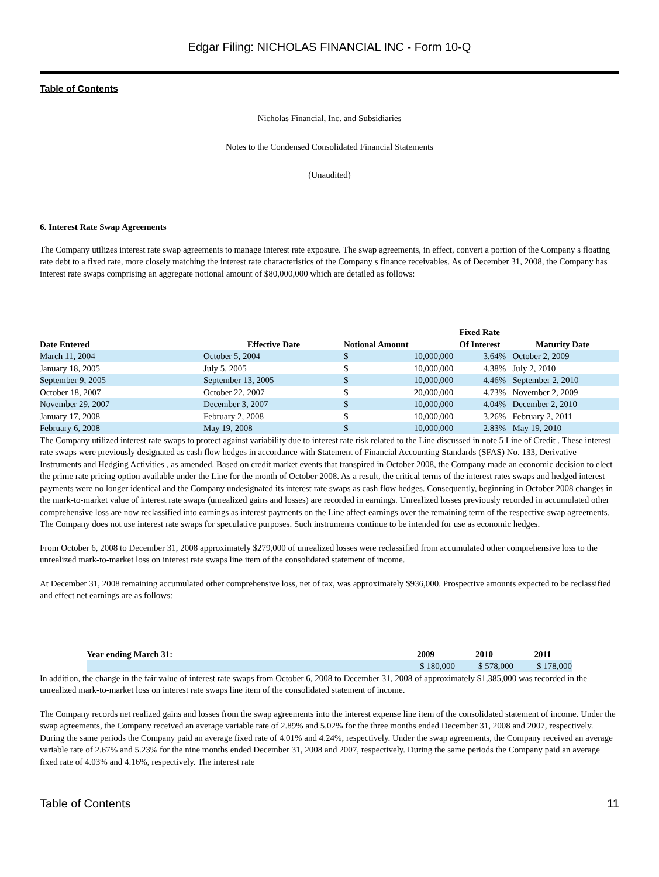Edgar Filing: NICHOLAS FINANCIAL INC - Form 10-Q
Table of Contents
Nicholas Financial, Inc. and Subsidiaries
Notes to the Condensed Consolidated Financial Statements
(Unaudited)
6. Interest Rate Swap Agreements
The Company utilizes interest rate swap agreements to manage interest rate exposure. The swap agreements, in effect, convert a portion of the Company s floating rate debt to a fixed rate, more closely matching the interest rate characteristics of the Company s finance receivables. As of December 31, 2008, the Company has interest rate swaps comprising an aggregate notional amount of $80,000,000 which are detailed as follows:
| Date Entered | Effective Date | Notional Amount | | Fixed Rate Of Interest | Maturity Date |
| --- | --- | --- | --- | --- | --- |
| March 11, 2004 | October 5, 2004 | $ | 10,000,000 | 3.64% | October 2, 2009 |
| January 18, 2005 | July 5, 2005 | $ | 10,000,000 | 4.38% | July 2, 2010 |
| September 9, 2005 | September 13, 2005 | $ | 10,000,000 | 4.46% | September 2, 2010 |
| October 18, 2007 | October 22, 2007 | $ | 20,000,000 | 4.73% | November 2, 2009 |
| November 29, 2007 | December 3, 2007 | $ | 10,000,000 | 4.04% | December 2, 2010 |
| January 17, 2008 | February 2, 2008 | $ | 10,000,000 | 3.26% | February 2, 2011 |
| February 6, 2008 | May 19, 2008 | $ | 10,000,000 | 2.83% | May 19, 2010 |
The Company utilized interest rate swaps to protect against variability due to interest rate risk related to the Line discussed in note 5 Line of Credit . These interest rate swaps were previously designated as cash flow hedges in accordance with Statement of Financial Accounting Standards (SFAS) No. 133, Derivative Instruments and Hedging Activities , as amended. Based on credit market events that transpired in October 2008, the Company made an economic decision to elect the prime rate pricing option available under the Line for the month of October 2008. As a result, the critical terms of the interest rates swaps and hedged interest payments were no longer identical and the Company undesignated its interest rate swaps as cash flow hedges. Consequently, beginning in October 2008 changes in the mark-to-market value of interest rate swaps (unrealized gains and losses) are recorded in earnings. Unrealized losses previously recorded in accumulated other comprehensive loss are now reclassified into earnings as interest payments on the Line affect earnings over the remaining term of the respective swap agreements. The Company does not use interest rate swaps for speculative purposes. Such instruments continue to be intended for use as economic hedges.
From October 6, 2008 to December 31, 2008 approximately $279,000 of unrealized losses were reclassified from accumulated other comprehensive loss to the unrealized mark-to-market loss on interest rate swaps line item of the consolidated statement of income.
At December 31, 2008 remaining accumulated other comprehensive loss, net of tax, was approximately $936,000. Prospective amounts expected to be reclassified and effect net earnings are as follows:
| Year ending March 31: | 2009 | 2010 | 2011 |
| --- | --- | --- | --- |
| | $ 180,000 | $ 578,000 | $ 178,000 |
In addition, the change in the fair value of interest rate swaps from October 6, 2008 to December 31, 2008 of approximately $1,385,000 was recorded in the unrealized mark-to-market loss on interest rate swaps line item of the consolidated statement of income.
The Company records net realized gains and losses from the swap agreements into the interest expense line item of the consolidated statement of income. Under the swap agreements, the Company received an average variable rate of 2.89% and 5.02% for the three months ended December 31, 2008 and 2007, respectively. During the same periods the Company paid an average fixed rate of 4.01% and 4.24%, respectively. Under the swap agreements, the Company received an average variable rate of 2.67% and 5.23% for the nine months ended December 31, 2008 and 2007, respectively. During the same periods the Company paid an average fixed rate of 4.03% and 4.16%, respectively. The interest rate
Table of Contents 11